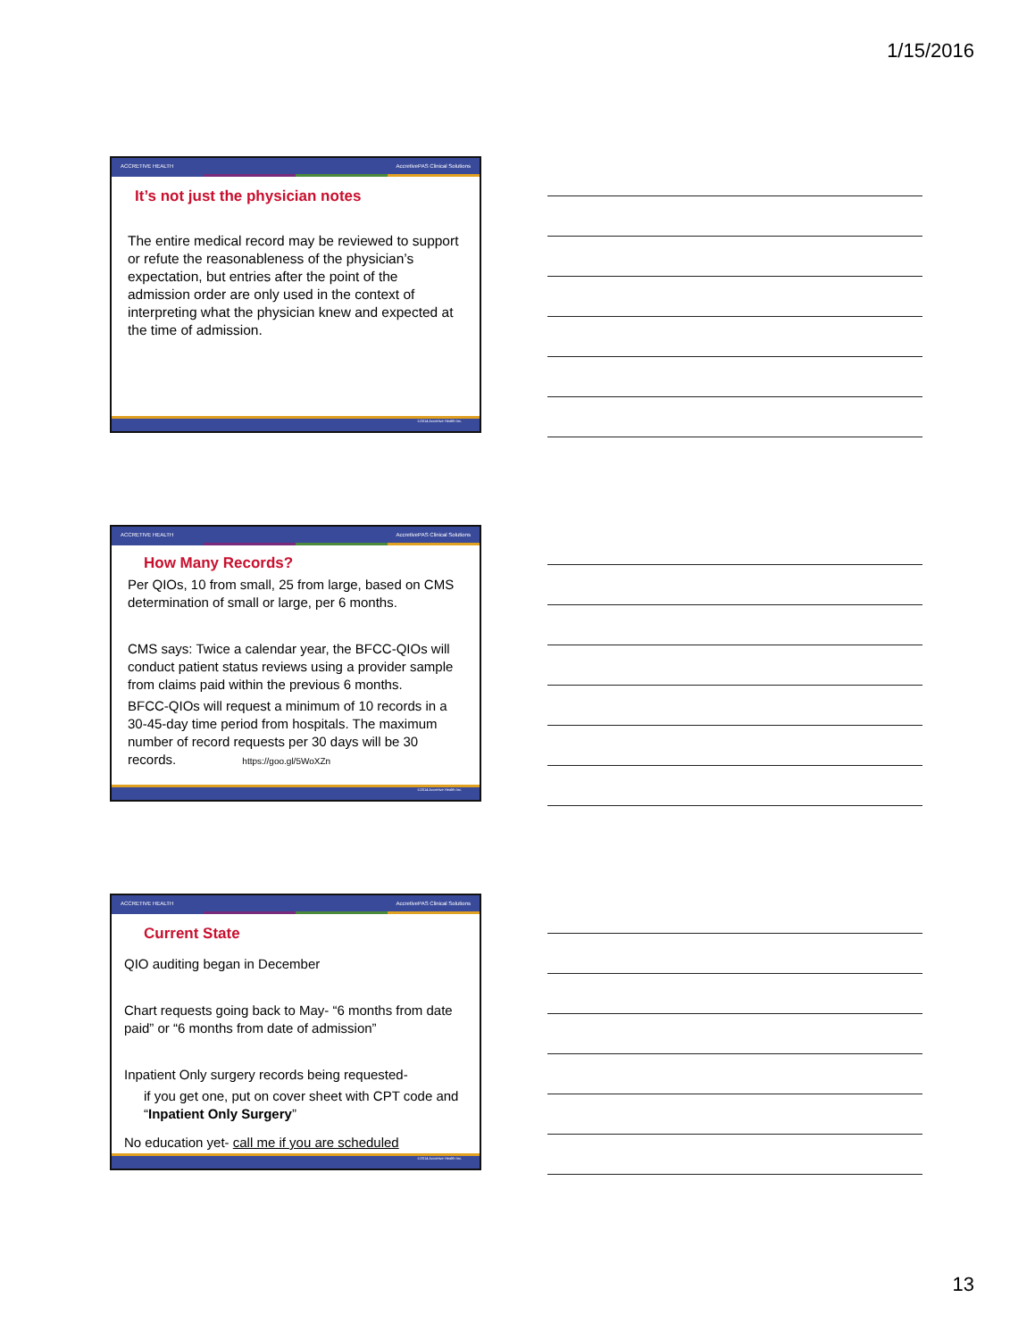1/15/2016
ACCRETIVE HEALTH AccretivePAS Clinical Solutions
It’s not just the physician notes
The entire medical record may be reviewed to support or refute the reasonableness of the physician’s expectation, but entries after the point of the admission order are only used in the context of interpreting what the physician knew and expected at the time of admission.
©2014 Accretive Health Inc.
ACCRETIVE HEALTH AccretivePAS Clinical Solutions
How Many Records?
Per QIOs, 10 from small, 25 from large, based on CMS determination of small or large, per 6 months.
CMS says: Twice a calendar year, the BFCC-QIOs will conduct patient status reviews using a provider sample from claims paid within the previous 6 months.
BFCC-QIOs will request a minimum of 10 records in a 30-45-day time period from hospitals. The maximum number of record requests per 30 days will be 30 records. https://goo.gl/5WoXZn
©2014 Accretive Health Inc.
ACCRETIVE HEALTH AccretivePAS Clinical Solutions
Current State
QIO auditing began in December
Chart requests going back to May- “6 months from date paid” or “6 months from date of admission”
Inpatient Only surgery records being requested-
if you get one, put on cover sheet with CPT code and “Inpatient Only Surgery”
No education yet- call me if you are scheduled
©2014 Accretive Health Inc.
13